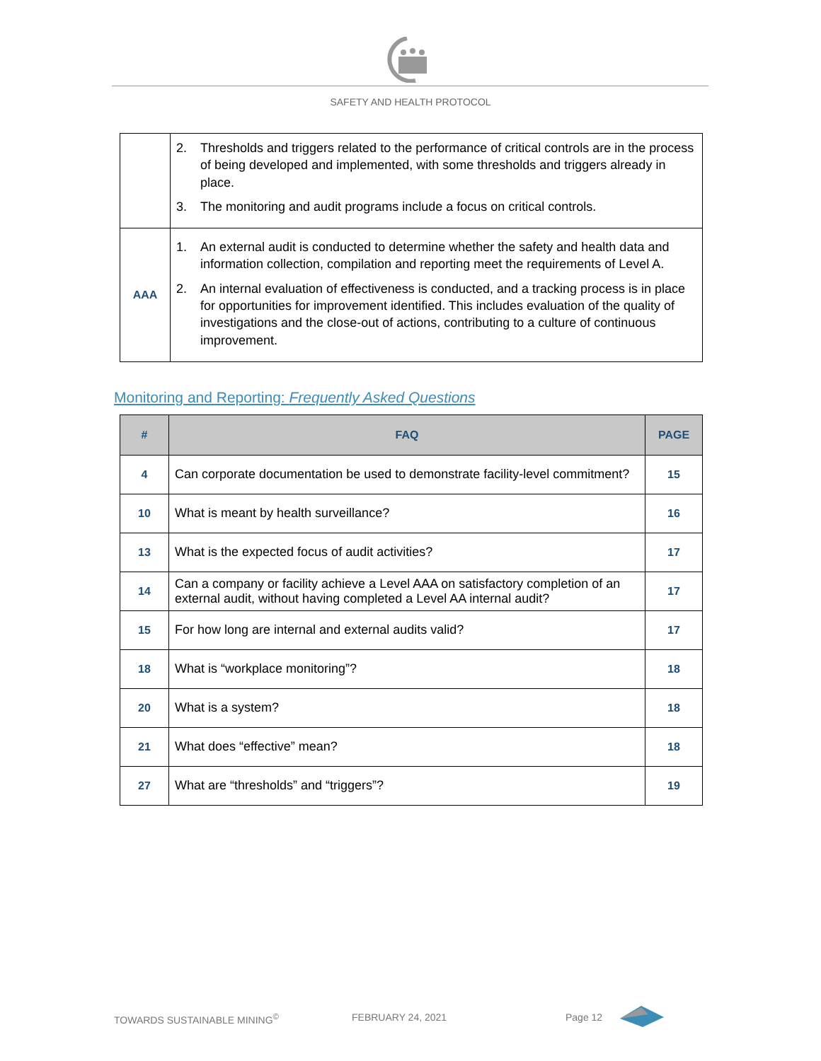SAFETY AND HEALTH PROTOCOL
| | 2. Thresholds and triggers related to the performance of critical controls are in the process of being developed and implemented, with some thresholds and triggers already in place. 3. The monitoring and audit programs include a focus on critical controls. |
| AAA | 1. An external audit is conducted to determine whether the safety and health data and information collection, compilation and reporting meet the requirements of Level A. 2. An internal evaluation of effectiveness is conducted, and a tracking process is in place for opportunities for improvement identified. This includes evaluation of the quality of investigations and the close-out of actions, contributing to a culture of continuous improvement. |
Monitoring and Reporting: Frequently Asked Questions
| # | FAQ | PAGE |
| --- | --- | --- |
| 4 | Can corporate documentation be used to demonstrate facility-level commitment? | 15 |
| 10 | What is meant by health surveillance? | 16 |
| 13 | What is the expected focus of audit activities? | 17 |
| 14 | Can a company or facility achieve a Level AAA on satisfactory completion of an external audit, without having completed a Level AA internal audit? | 17 |
| 15 | For how long are internal and external audits valid? | 17 |
| 18 | What is “workplace monitoring”? | 18 |
| 20 | What is a system? | 18 |
| 21 | What does “effective” mean? | 18 |
| 27 | What are “thresholds” and “triggers”? | 19 |
TOWARDS SUSTAINABLE MINING<sup>©</sup> FEBRUARY 24, 2021 Page 12